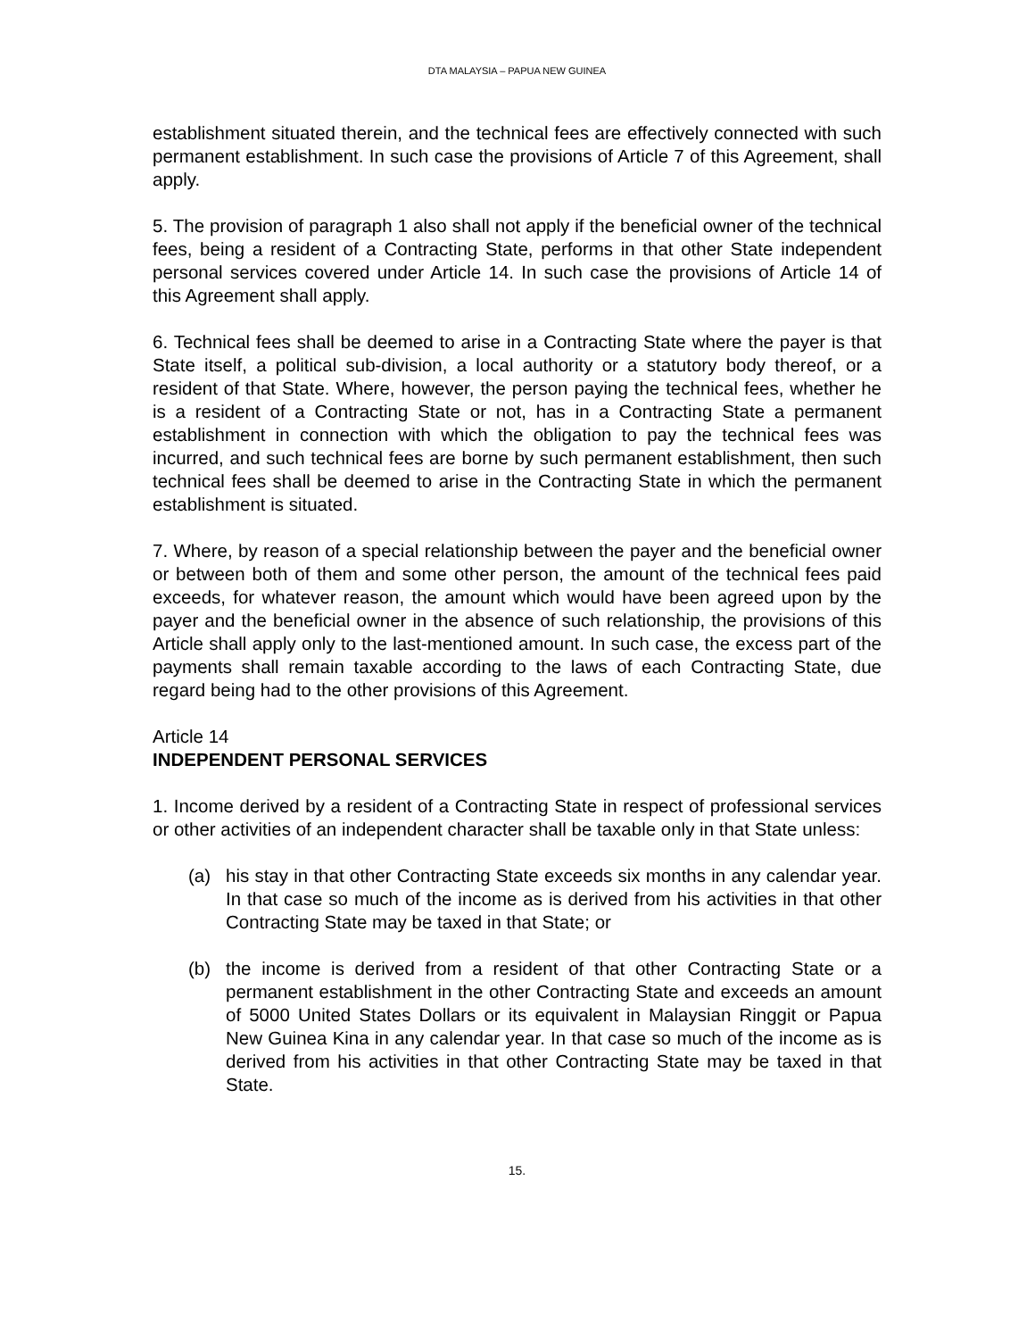DTA MALAYSIA – PAPUA NEW GUINEA
establishment situated therein, and the technical fees are effectively connected with such permanent establishment. In such case the provisions of Article 7 of this Agreement, shall apply.
5. The provision of paragraph 1 also shall not apply if the beneficial owner of the technical fees, being a resident of a Contracting State, performs in that other State independent personal services covered under Article 14. In such case the provisions of Article 14 of this Agreement shall apply.
6. Technical fees shall be deemed to arise in a Contracting State where the payer is that State itself, a political sub-division, a local authority or a statutory body thereof, or a resident of that State. Where, however, the person paying the technical fees, whether he is a resident of a Contracting State or not, has in a Contracting State a permanent establishment in connection with which the obligation to pay the technical fees was incurred, and such technical fees are borne by such permanent establishment, then such technical fees shall be deemed to arise in the Contracting State in which the permanent establishment is situated.
7. Where, by reason of a special relationship between the payer and the beneficial owner or between both of them and some other person, the amount of the technical fees paid exceeds, for whatever reason, the amount which would have been agreed upon by the payer and the beneficial owner in the absence of such relationship, the provisions of this Article shall apply only to the last-mentioned amount. In such case, the excess part of the payments shall remain taxable according to the laws of each Contracting State, due regard being had to the other provisions of this Agreement.
Article 14
INDEPENDENT PERSONAL SERVICES
1. Income derived by a resident of a Contracting State in respect of professional services or other activities of an independent character shall be taxable only in that State unless:
(a) his stay in that other Contracting State exceeds six months in any calendar year. In that case so much of the income as is derived from his activities in that other Contracting State may be taxed in that State; or
(b) the income is derived from a resident of that other Contracting State or a permanent establishment in the other Contracting State and exceeds an amount of 5000 United States Dollars or its equivalent in Malaysian Ringgit or Papua New Guinea Kina in any calendar year. In that case so much of the income as is derived from his activities in that other Contracting State may be taxed in that State.
15.